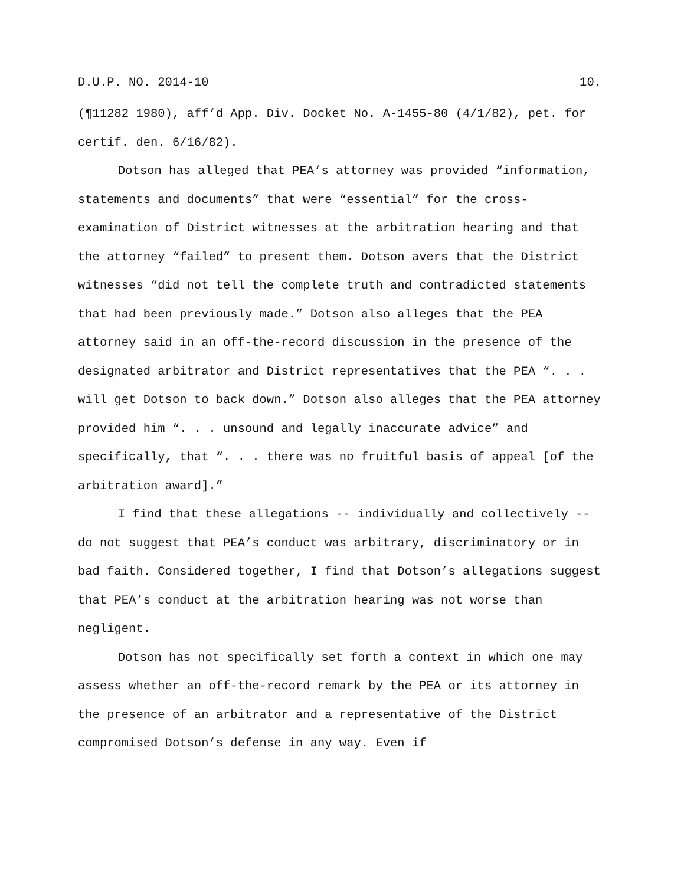D.U.P. NO. 2014-10 10.
(¶11282 1980), aff’d App. Div. Docket No. A-1455-80 (4/1/82), pet. for certif. den. 6/16/82).
Dotson has alleged that PEA’s attorney was provided “information, statements and documents” that were “essential” for the cross-examination of District witnesses at the arbitration hearing and that the attorney “failed” to present them. Dotson avers that the District witnesses “did not tell the complete truth and contradicted statements that had been previously made.” Dotson also alleges that the PEA attorney said in an off-the-record discussion in the presence of the designated arbitrator and District representatives that the PEA “. . . will get Dotson to back down.” Dotson also alleges that the PEA attorney provided him “. . . unsound and legally inaccurate advice” and specifically, that “. . . there was no fruitful basis of appeal [of the arbitration award].”
I find that these allegations -- individually and collectively -- do not suggest that PEA’s conduct was arbitrary, discriminatory or in bad faith. Considered together, I find that Dotson’s allegations suggest that PEA’s conduct at the arbitration hearing was not worse than negligent.
Dotson has not specifically set forth a context in which one may assess whether an off-the-record remark by the PEA or its attorney in the presence of an arbitrator and a representative of the District compromised Dotson’s defense in any way. Even if